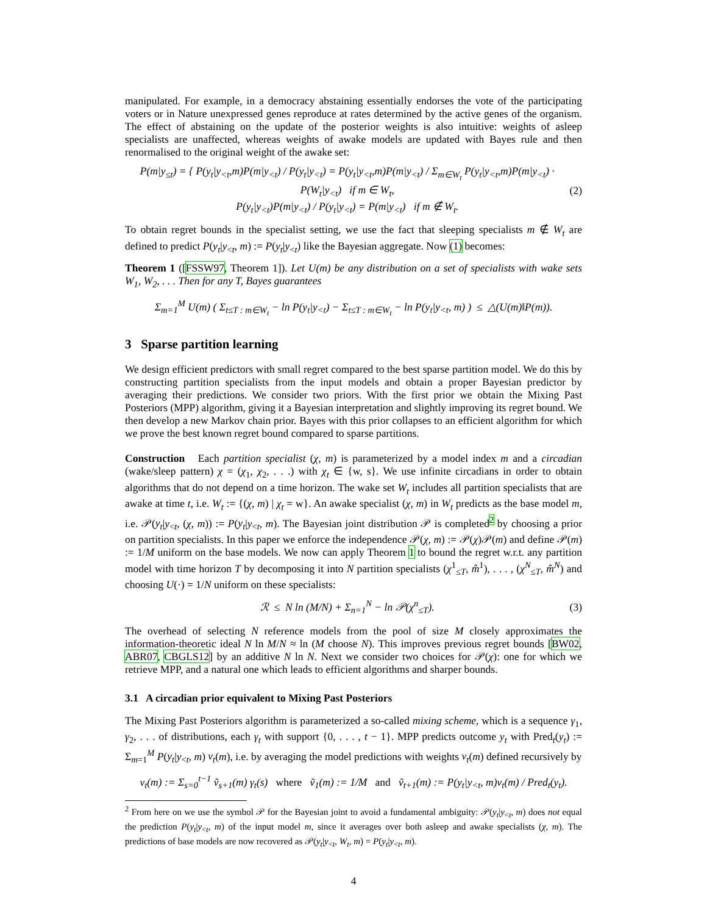manipulated. For example, in a democracy abstaining essentially endorses the vote of the participating voters or in Nature unexpressed genes reproduce at rates determined by the active genes of the organism. The effect of abstaining on the update of the posterior weights is also intuitive: weights of asleep specialists are unaffected, whereas weights of awake models are updated with Bayes rule and then renormalised to the original weight of the awake set:
P(m|y<sub>≤t</sub>) = { P(y<sub>t</sub>|y<sub><t</sub>,m)P(m|y<sub><t</sub>) / P(y<sub>t</sub>|y<sub><t</sub>) = P(y<sub>t</sub>|y<sub><t</sub>,m)P(m|y<sub><t</sub>) / Σ<sub>m∈W<sub>t</sub></sub> P(y<sub>t</sub>|y<sub><t</sub>,m)P(m|y<sub><t</sub>) · P(W<sub>t</sub>|y<sub><t</sub>) if m ∈ W<sub>t</sub>,
P(y<sub>t</sub>|y<sub><t</sub>)P(m|y<sub><t</sub>) / P(y<sub>t</sub>|y<sub><t</sub>) = P(m|y<sub><t</sub>) if m ∉ W<sub>t</sub>.
(2)
To obtain regret bounds in the specialist setting, we use the fact that sleeping specialists m ∉ W<sub>t</sub> are defined to predict P(y<sub>t</sub>|y<sub><t</sub>, m) := P(y<sub>t</sub>|y<sub><t</sub>) like the Bayesian aggregate. Now (1) becomes:
Theorem 1 ([FSSW97, Theorem 1]). Let U(m) be any distribution on a set of specialists with wake sets W<sub>1</sub>, W<sub>2</sub>, . . . Then for any T, Bayes guarantees
Σ<sub>m=1</sub><sup>M</sup> U(m) ( Σ<sub>t≤T : m∈W<sub>t</sub></sub> − ln P(y<sub>t</sub>|y<sub><t</sub>) − Σ<sub>t≤T : m∈W<sub>t</sub></sub> − ln P(y<sub>t</sub>|y<sub><t</sub>, m) ) ≤ △(U(m)‖P(m)).
3 Sparse partition learning
We design efficient predictors with small regret compared to the best sparse partition model. We do this by constructing partition specialists from the input models and obtain a proper Bayesian predictor by averaging their predictions. We consider two priors. With the first prior we obtain the Mixing Past Posteriors (MPP) algorithm, giving it a Bayesian interpretation and slightly improving its regret bound. We then develop a new Markov chain prior. Bayes with this prior collapses to an efficient algorithm for which we prove the best known regret bound compared to sparse partitions.
Construction Each partition specialist (χ, m) is parameterized by a model index m and a circadian (wake/sleep pattern) χ = (χ<sub>1</sub>, χ<sub>2</sub>, . . .) with χ<sub>t</sub> ∈ {w, s}. We use infinite circadians in order to obtain algorithms that do not depend on a time horizon. The wake set W<sub>t</sub> includes all partition specialists that are awake at time t, i.e. W<sub>t</sub> := {(χ, m) | χ<sub>t</sub> = w}. An awake specialist (χ, m) in W<sub>t</sub> predicts as the base model m, i.e. 𝒫(y<sub>t</sub>|y<sub><t</sub>, (χ, m)) := P(y<sub>t</sub>|y<sub><t</sub>, m). The Bayesian joint distribution 𝒫 is completed<sup>2</sup> by choosing a prior on partition specialists. In this paper we enforce the independence 𝒫(χ, m) := 𝒫(χ)𝒫(m) and define 𝒫(m) := 1/M uniform on the base models. We now can apply Theorem 1 to bound the regret w.r.t. any partition model with time horizon T by decomposing it into N partition specialists (χ<sup>1</sup><sub>≤T</sub>, m̂<sup>1</sup>), . . . , (χ<sup>N</sup><sub>≤T</sub>, m̂<sup>N</sup>) and choosing U(·) = 1/N uniform on these specialists:
ℛ ≤ N ln (M/N) + Σ<sub>n=1</sub><sup>N</sup> − ln 𝒫(χ<sup>n</sup><sub>≤T</sub>).
(3)
The overhead of selecting N reference models from the pool of size M closely approximates the information-theoretic ideal N ln M/N ≈ ln (M choose N). This improves previous regret bounds [BW02, ABR07, CBGLS12] by an additive N ln N. Next we consider two choices for 𝒫(χ): one for which we retrieve MPP, and a natural one which leads to efficient algorithms and sharper bounds.
3.1 A circadian prior equivalent to Mixing Past Posteriors
The Mixing Past Posteriors algorithm is parameterized a so-called mixing scheme, which is a sequence γ<sub>1</sub>, γ<sub>2</sub>, . . . of distributions, each γ<sub>t</sub> with support {0, . . . , t − 1}. MPP predicts outcome y<sub>t</sub> with Pred<sub>t</sub>(y<sub>t</sub>) := Σ<sub>m=1</sub><sup>M</sup> P(y<sub>t</sub>|y<sub><t</sub>, m) v<sub>t</sub>(m), i.e. by averaging the model predictions with weights v<sub>t</sub>(m) defined recursively by
v<sub>t</sub>(m) := Σ<sub>s=0</sub><sup>t−1</sup> ṽ<sub>s+1</sub>(m) γ<sub>t</sub>(s) where ṽ<sub>1</sub>(m) := 1/M and ṽ<sub>t+1</sub>(m) := P(y<sub>t</sub>|y<sub><t</sub>, m)v<sub>t</sub>(m) / Pred<sub>t</sub>(y<sub>t</sub>).
<sup>2</sup> From here on we use the symbol 𝒫 for the Bayesian joint to avoid a fundamental ambiguity: 𝒫(y<sub>t</sub>|y<sub><t</sub>, m) does not equal the prediction P(y<sub>t</sub>|y<sub><t</sub>, m) of the input model m, since it averages over both asleep and awake specialists (χ, m). The predictions of base models are now recovered as 𝒫(y<sub>t</sub>|y<sub><t</sub>, W<sub>t</sub>, m) = P(y<sub>t</sub>|y<sub><t</sub>, m).
4